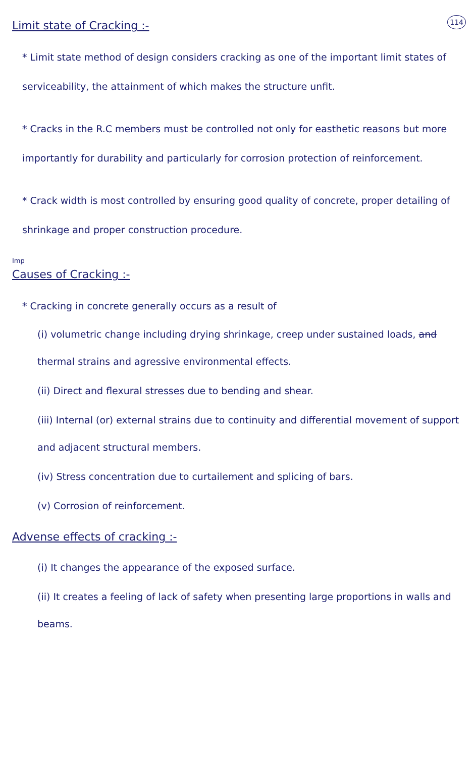114
Limit state of Cracking :-
* Limit state method of design considers cracking as one of the important limit states of serviceability, the attainment of which makes the structure unfit.
* Cracks in the R.C members must be controlled not only for easthetic reasons but more importantly for durability and particularly for corrosion protection of reinforcement.
* Crack width is most controlled by ensuring good quality of concrete, proper detailing of shrinkage and proper construction procedure.
Imp
Causes of Cracking :-
* Cracking in concrete generally occurs as a result of
(i) volumetric change including drying shrinkage, creep under sustained loads, and thermal strains and agressive environmental effects.
(ii) Direct and flexural stresses due to bending and shear.
(iii) Internal (or) external strains due to continuity and differential movement of support and adjacent structural members.
(iv) Stress concentration due to curtailement and splicing of bars.
(v) Corrosion of reinforcement.
Advense effects of cracking :-
(i) It changes the appearance of the exposed surface.
(ii) It creates a feeling of lack of safety when presenting large proportions in walls and beams.